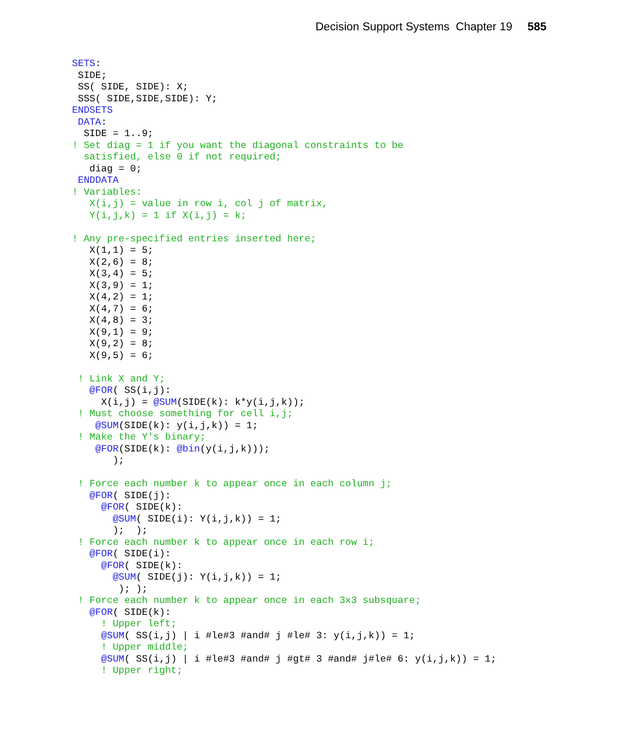Decision Support Systems Chapter 19 585
SETS:
 SIDE;
 SS( SIDE, SIDE): X;
 SSS( SIDE,SIDE,SIDE): Y;
ENDSETS
 DATA:
  SIDE = 1..9;
! Set diag = 1 if you want the diagonal constraints to be
  satisfied, else 0 if not required;
   diag = 0;
 ENDDATA
! Variables:
   X(i,j) = value in row i, col j of matrix,
   Y(i,j,k) = 1 if X(i,j) = k;

! Any pre-specified entries inserted here;
   X(1,1) = 5;
   X(2,6) = 8;
   X(3,4) = 5;
   X(3,9) = 1;
   X(4,2) = 1;
   X(4,7) = 6;
   X(4,8) = 3;
   X(9,1) = 9;
   X(9,2) = 8;
   X(9,5) = 6;

 ! Link X and Y;
   @FOR( SS(i,j):
     X(i,j) = @SUM(SIDE(k): k*y(i,j,k));
 ! Must choose something for cell i,j;
    @SUM(SIDE(k): y(i,j,k)) = 1;
 ! Make the Y's binary;
    @FOR(SIDE(k): @bin(y(i,j,k)));
       );

 ! Force each number k to appear once in each column j;
   @FOR( SIDE(j):
     @FOR( SIDE(k):
       @SUM( SIDE(i): Y(i,j,k)) = 1;
       );  );
 ! Force each number k to appear once in each row i;
   @FOR( SIDE(i):
     @FOR( SIDE(k):
       @SUM( SIDE(j): Y(i,j,k)) = 1;
        ); );
 ! Force each number k to appear once in each 3x3 subsquare;
   @FOR( SIDE(k):
     ! Upper left;
     @SUM( SS(i,j) | i #le#3 #and# j #le# 3: y(i,j,k)) = 1;
     ! Upper middle;
     @SUM( SS(i,j) | i #le#3 #and# j #gt# 3 #and# j#le# 6: y(i,j,k)) = 1;
     ! Upper right;